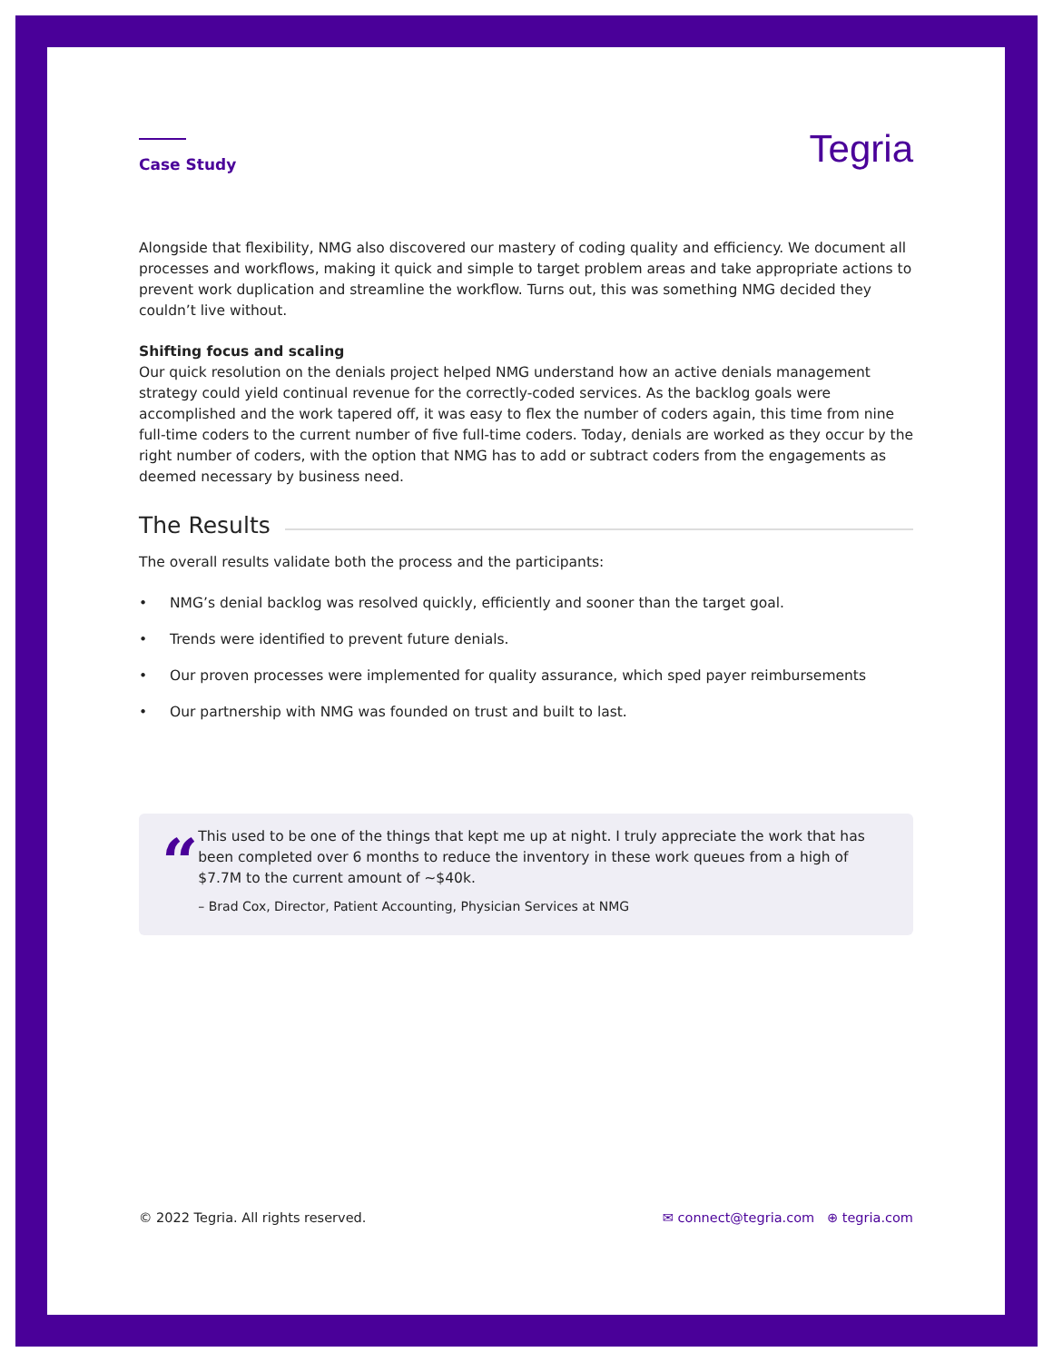Case Study
Tegria
Alongside that flexibility, NMG also discovered our mastery of coding quality and efficiency. We document all processes and workflows, making it quick and simple to target problem areas and take appropriate actions to prevent work duplication and streamline the workflow. Turns out, this was something NMG decided they couldn’t live without.
Shifting focus and scaling
Our quick resolution on the denials project helped NMG understand how an active denials management strategy could yield continual revenue for the correctly-coded services. As the backlog goals were accomplished and the work tapered off, it was easy to flex the number of coders again, this time from nine full-time coders to the current number of five full-time coders. Today, denials are worked as they occur by the right number of coders, with the option that NMG has to add or subtract coders from the engagements as deemed necessary by business need.
The Results
The overall results validate both the process and the participants:
• NMG’s denial backlog was resolved quickly, efficiently and sooner than the target goal.
• Trends were identified to prevent future denials.
• Our proven processes were implemented for quality assurance, which sped payer reimbursements
• Our partnership with NMG was founded on trust and built to last.
“
This used to be one of the things that kept me up at night. I truly appreciate the work that has been completed over 6 months to reduce the inventory in these work queues from a high of $7.7M to the current amount of ~$40k.
– Brad Cox, Director, Patient Accounting, Physician Services at NMG
© 2022 Tegria. All rights reserved. ✉ connect@tegria.com ⊕ tegria.com